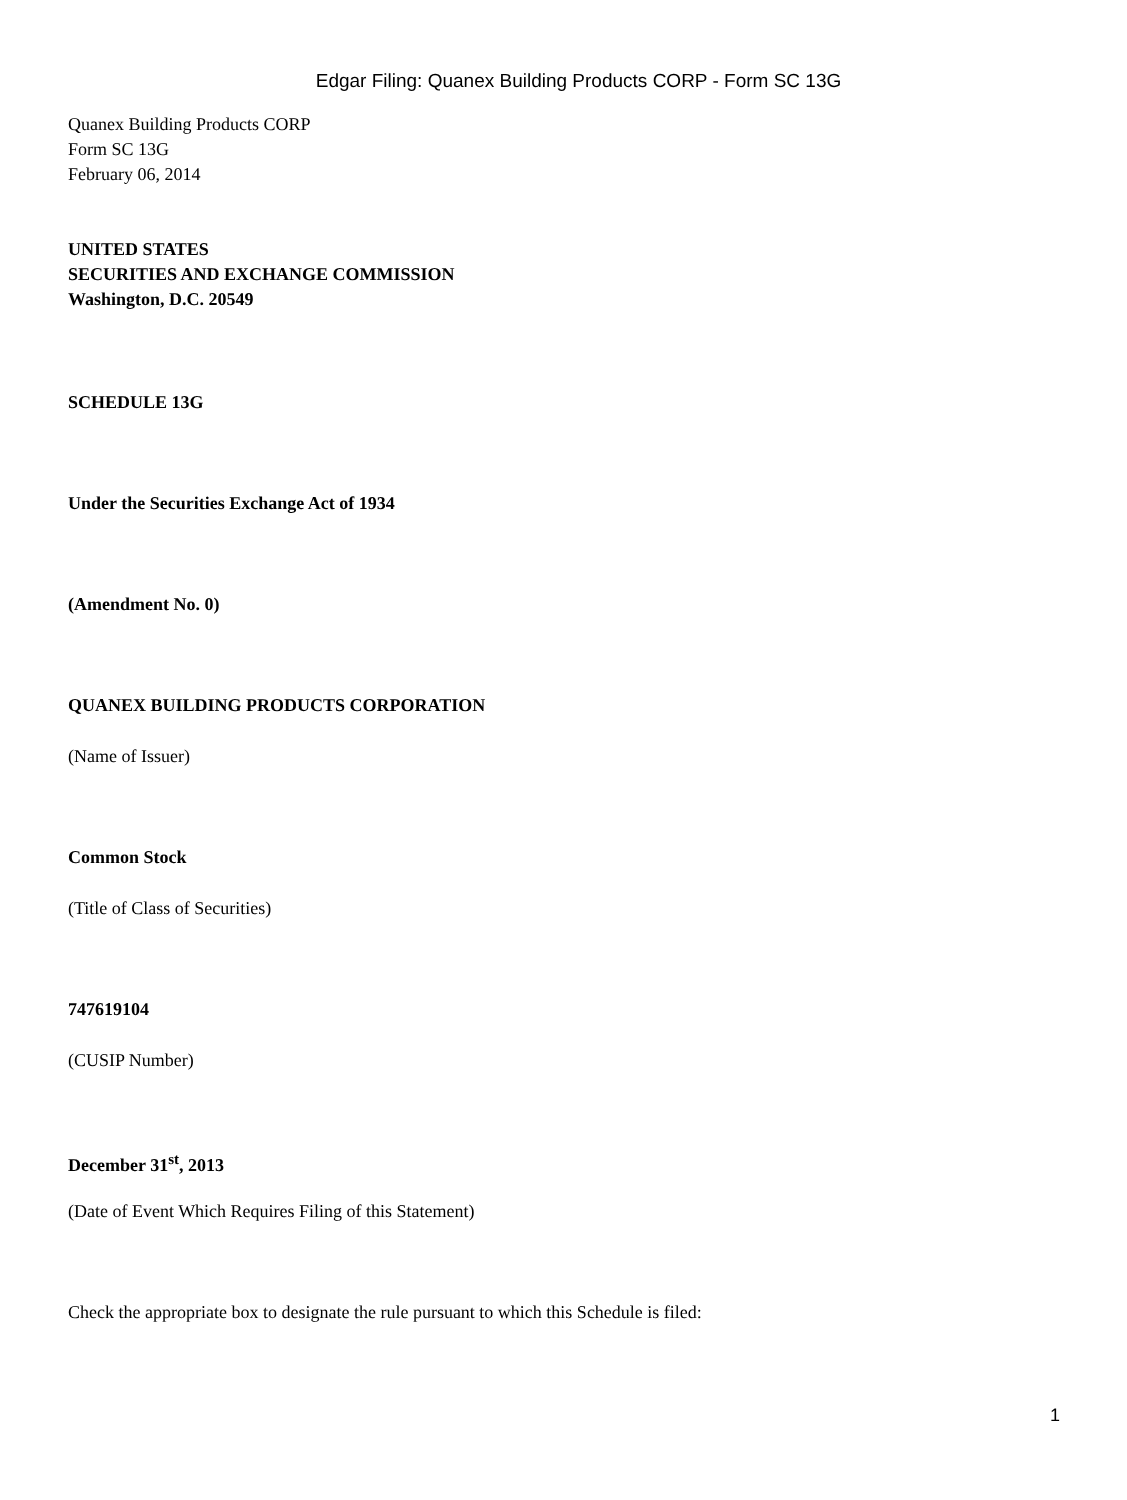Edgar Filing: Quanex Building Products CORP - Form SC 13G
Quanex Building Products CORP
Form SC 13G
February 06, 2014
UNITED STATES
SECURITIES AND EXCHANGE COMMISSION
Washington, D.C. 20549
SCHEDULE 13G
Under the Securities Exchange Act of 1934
(Amendment No. 0)
QUANEX BUILDING PRODUCTS CORPORATION
(Name of Issuer)
Common Stock
(Title of Class of Securities)
747619104
(CUSIP Number)
December 31<sup>st</sup>, 2013
(Date of Event Which Requires Filing of this Statement)
Check the appropriate box to designate the rule pursuant to which this Schedule is filed:
1